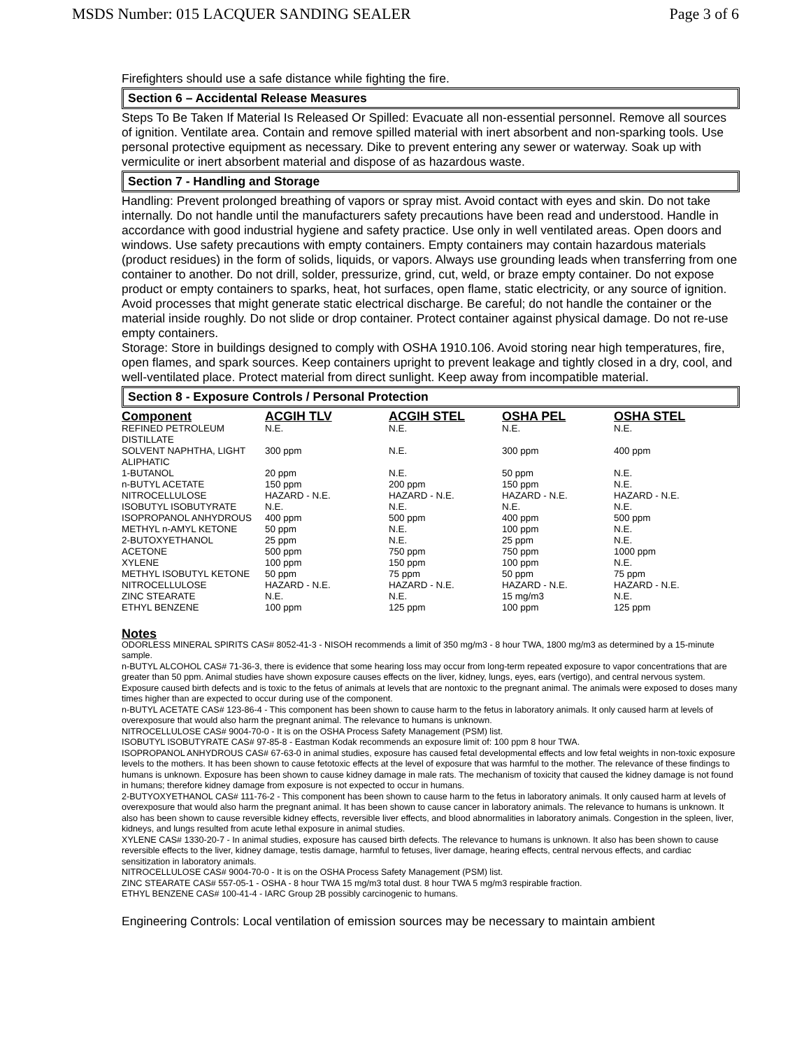MSDS Number: 015 LACQUER SANDING SEALER Page 3 of 6
Firefighters should use a safe distance while fighting the fire.
Section 6 – Accidental Release Measures
Steps To Be Taken If Material Is Released Or Spilled: Evacuate all non-essential personnel. Remove all sources of ignition. Ventilate area. Contain and remove spilled material with inert absorbent and non-sparking tools. Use personal protective equipment as necessary. Dike to prevent entering any sewer or waterway. Soak up with vermiculite or inert absorbent material and dispose of as hazardous waste.
Section 7 - Handling and Storage
Handling: Prevent prolonged breathing of vapors or spray mist. Avoid contact with eyes and skin. Do not take internally. Do not handle until the manufacturers safety precautions have been read and understood. Handle in accordance with good industrial hygiene and safety practice. Use only in well ventilated areas. Open doors and windows. Use safety precautions with empty containers. Empty containers may contain hazardous materials (product residues) in the form of solids, liquids, or vapors. Always use grounding leads when transferring from one container to another. Do not drill, solder, pressurize, grind, cut, weld, or braze empty container. Do not expose product or empty containers to sparks, heat, hot surfaces, open flame, static electricity, or any source of ignition. Avoid processes that might generate static electrical discharge. Be careful; do not handle the container or the material inside roughly. Do not slide or drop container. Protect container against physical damage. Do not re-use empty containers.
Storage: Store in buildings designed to comply with OSHA 1910.106. Avoid storing near high temperatures, fire, open flames, and spark sources. Keep containers upright to prevent leakage and tightly closed in a dry, cool, and well-ventilated place. Protect material from direct sunlight. Keep away from incompatible material.
Section 8 - Exposure Controls / Personal Protection
| Component | ACGIH TLV | ACGIH STEL | OSHA PEL | OSHA STEL |
| --- | --- | --- | --- | --- |
| REFINED PETROLEUM DISTILLATE | N.E. | N.E. | N.E. | N.E. |
| SOLVENT NAPHTHA, LIGHT ALIPHATIC | 300 ppm | N.E. | 300 ppm | 400 ppm |
| 1-BUTANOL | 20 ppm | N.E. | 50 ppm | N.E. |
| n-BUTYL ACETATE | 150 ppm | 200 ppm | 150 ppm | N.E. |
| NITROCELLULOSE | HAZARD - N.E. | HAZARD - N.E. | HAZARD - N.E. | HAZARD - N.E. |
| ISOBUTYL ISOBUTYRATE | N.E. | N.E. | N.E. | N.E. |
| ISOPROPANOL ANHYDROUS | 400 ppm | 500 ppm | 400 ppm | 500 ppm |
| METHYL n-AMYL KETONE | 50 ppm | N.E. | 100 ppm | N.E. |
| 2-BUTOXYETHANOL | 25 ppm | N.E. | 25 ppm | N.E. |
| ACETONE | 500 ppm | 750 ppm | 750 ppm | 1000 ppm |
| XYLENE | 100 ppm | 150 ppm | 100 ppm | N.E. |
| METHYL ISOBUTYL KETONE | 50 ppm | 75 ppm | 50 ppm | 75 ppm |
| NITROCELLULOSE | HAZARD - N.E. | HAZARD - N.E. | HAZARD - N.E. | HAZARD - N.E. |
| ZINC STEARATE | N.E. | N.E. | 15 mg/m3 | N.E. |
| ETHYL BENZENE | 100 ppm | 125 ppm | 100 ppm | 125 ppm |
Notes
ODORLESS MINERAL SPIRITS CAS# 8052-41-3 - NISOH recommends a limit of 350 mg/m3 - 8 hour TWA, 1800 mg/m3 as determined by a 15-minute sample.
n-BUTYL ALCOHOL CAS# 71-36-3, there is evidence that some hearing loss may occur from long-term repeated exposure to vapor concentrations that are greater than 50 ppm. Animal studies have shown exposure causes effects on the liver, kidney, lungs, eyes, ears (vertigo), and central nervous system. Exposure caused birth defects and is toxic to the fetus of animals at levels that are nontoxic to the pregnant animal. The animals were exposed to doses many times higher than are expected to occur during use of the component.
n-BUTYL ACETATE CAS# 123-86-4 - This component has been shown to cause harm to the fetus in laboratory animals. It only caused harm at levels of overexposure that would also harm the pregnant animal. The relevance to humans is unknown.
NITROCELLULOSE CAS# 9004-70-0 - It is on the OSHA Process Safety Management (PSM) list.
ISOBUTYL ISOBUTYRATE CAS# 97-85-8 - Eastman Kodak recommends an exposure limit of: 100 ppm 8 hour TWA.
ISOPROPANOL ANHYDROUS CAS# 67-63-0 in animal studies, exposure has caused fetal developmental effects and low fetal weights in non-toxic exposure levels to the mothers. It has been shown to cause fetotoxic effects at the level of exposure that was harmful to the mother. The relevance of these findings to humans is unknown. Exposure has been shown to cause kidney damage in male rats. The mechanism of toxicity that caused the kidney damage is not found in humans; therefore kidney damage from exposure is not expected to occur in humans.
2-BUTYOXYETHANOL CAS# 111-76-2 - This component has been shown to cause harm to the fetus in laboratory animals. It only caused harm at levels of overexposure that would also harm the pregnant animal. It has been shown to cause cancer in laboratory animals. The relevance to humans is unknown. It also has been shown to cause reversible kidney effects, reversible liver effects, and blood abnormalities in laboratory animals. Congestion in the spleen, liver, kidneys, and lungs resulted from acute lethal exposure in animal studies.
XYLENE CAS# 1330-20-7 - In animal studies, exposure has caused birth defects. The relevance to humans is unknown. It also has been shown to cause reversible effects to the liver, kidney damage, testis damage, harmful to fetuses, liver damage, hearing effects, central nervous effects, and cardiac sensitization in laboratory animals.
NITROCELLULOSE CAS# 9004-70-0 - It is on the OSHA Process Safety Management (PSM) list.
ZINC STEARATE CAS# 557-05-1 - OSHA - 8 hour TWA 15 mg/m3 total dust. 8 hour TWA 5 mg/m3 respirable fraction.
ETHYL BENZENE CAS# 100-41-4 - IARC Group 2B possibly carcinogenic to humans.
Engineering Controls: Local ventilation of emission sources may be necessary to maintain ambient